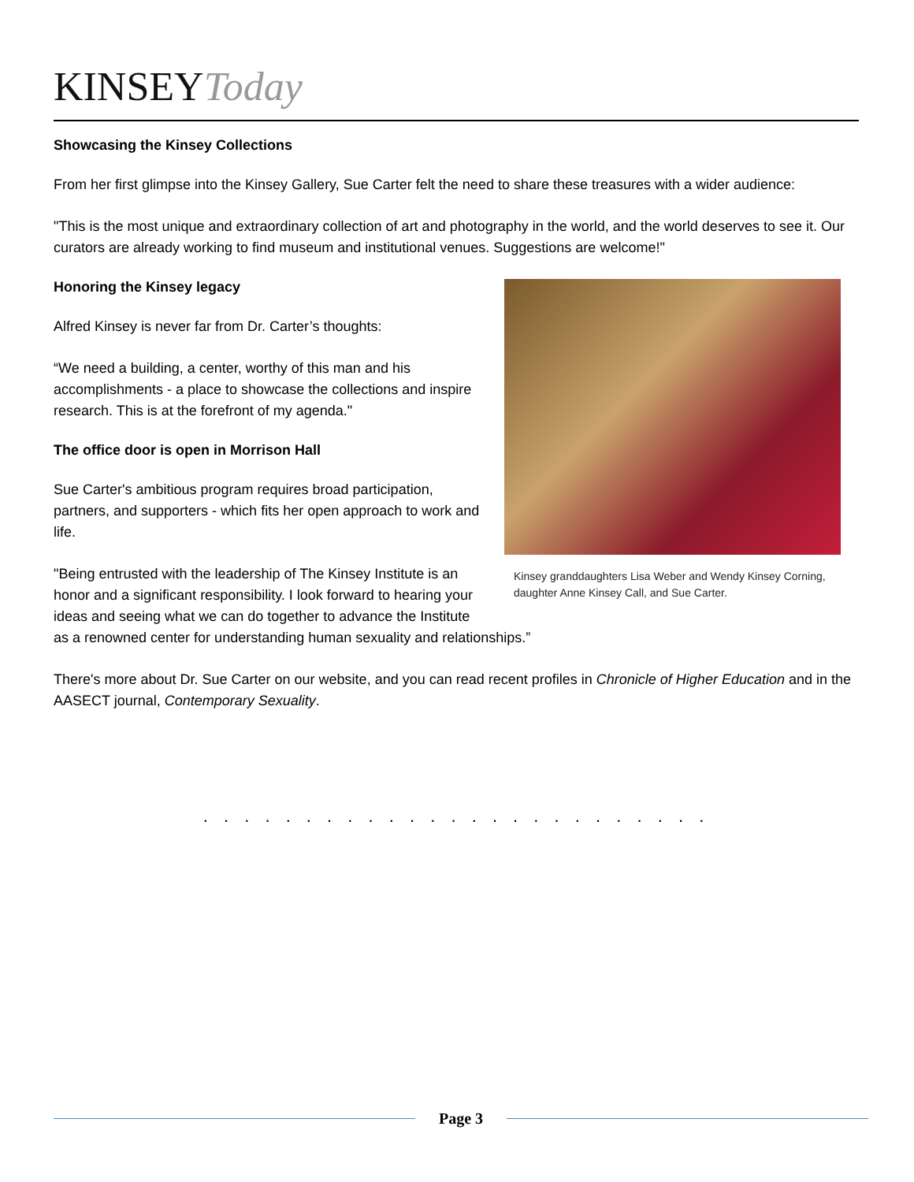KINSEY Today
Showcasing the Kinsey Collections
From her first glimpse into the Kinsey Gallery, Sue Carter felt the need to share these treasures with a wider audience:
"This is the most unique and extraordinary collection of art and photography in the world, and the world deserves to see it. Our curators are already working to find museum and institutional venues. Suggestions are welcome!"
Kinsey granddaughters Lisa Weber and Wendy Kinsey Corning, daughter Anne Kinsey Call, and Sue Carter.
Honoring the Kinsey legacy
Alfred Kinsey is never far from Dr. Carter’s thoughts:
“We need a building, a center, worthy of this man and his accomplishments - a place to showcase the collections and inspire research. This is at the forefront of my agenda."
The office door is open in Morrison Hall
Sue Carter's ambitious program requires broad participation, partners, and supporters - which fits her open approach to work and life.
"Being entrusted with the leadership of The Kinsey Institute is an honor and a significant responsibility. I look forward to hearing your ideas and seeing what we can do together to advance the Institute as a renowned center for understanding human sexuality and relationships.”
There's more about Dr. Sue Carter on our website, and you can read recent profiles in Chronicle of Higher Education and in the AASECT journal, Contemporary Sexuality.
. . . . . . . . . . . . . . . . . . . . . . . . .
Page 3